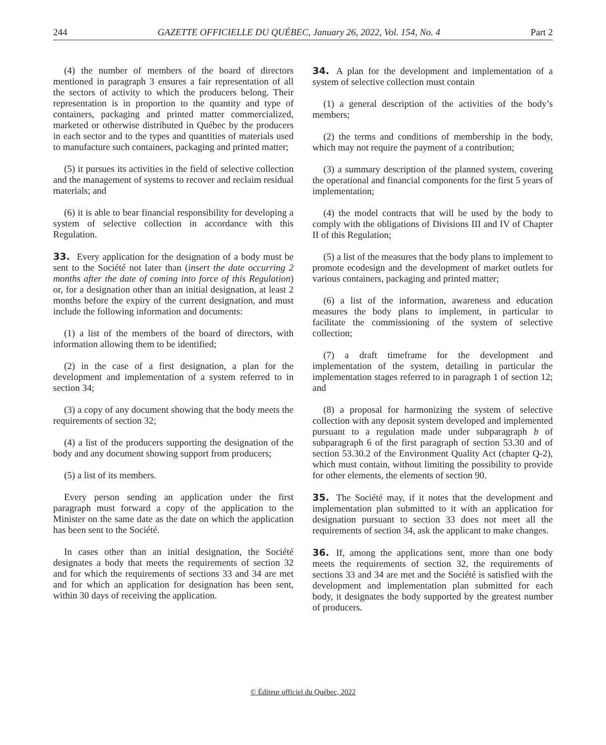244 GAZETTE OFFICIELLE DU QUÉBEC, January 26, 2022, Vol. 154, No. 4 Part 2
(4) the number of members of the board of directors mentioned in paragraph 3 ensures a fair representation of all the sectors of activity to which the producers belong. Their representation is in proportion to the quantity and type of containers, packaging and printed matter commercialized, marketed or otherwise distributed in Québec by the producers in each sector and to the types and quantities of materials used to manufacture such containers, packaging and printed matter;
(5) it pursues its activities in the field of selective collection and the management of systems to recover and reclaim residual materials; and
(6) it is able to bear financial responsibility for developing a system of selective collection in accordance with this Regulation.
33. Every application for the designation of a body must be sent to the Société not later than (insert the date occurring 2 months after the date of coming into force of this Regulation) or, for a designation other than an initial designation, at least 2 months before the expiry of the current designation, and must include the following information and documents:
(1) a list of the members of the board of directors, with information allowing them to be identified;
(2) in the case of a first designation, a plan for the development and implementation of a system referred to in section 34;
(3) a copy of any document showing that the body meets the requirements of section 32;
(4) a list of the producers supporting the designation of the body and any document showing support from producers;
(5) a list of its members.
Every person sending an application under the first paragraph must forward a copy of the application to the Minister on the same date as the date on which the application has been sent to the Société.
In cases other than an initial designation, the Société designates a body that meets the requirements of section 32 and for which the requirements of sections 33 and 34 are met and for which an application for designation has been sent, within 30 days of receiving the application.
34. A plan for the development and implementation of a system of selective collection must contain
(1) a general description of the activities of the body’s members;
(2) the terms and conditions of membership in the body, which may not require the payment of a contribution;
(3) a summary description of the planned system, covering the operational and financial components for the first 5 years of implementation;
(4) the model contracts that will be used by the body to comply with the obligations of Divisions III and IV of Chapter II of this Regulation;
(5) a list of the measures that the body plans to implement to promote ecodesign and the development of market outlets for various containers, packaging and printed matter;
(6) a list of the information, awareness and education measures the body plans to implement, in particular to facilitate the commissioning of the system of selective collection;
(7) a draft timeframe for the development and implementation of the system, detailing in particular the implementation stages referred to in paragraph 1 of section 12; and
(8) a proposal for harmonizing the system of selective collection with any deposit system developed and implemented pursuant to a regulation made under subparagraph b of subparagraph 6 of the first paragraph of section 53.30 and of section 53.30.2 of the Environment Quality Act (chapter Q-2), which must contain, without limiting the possibility to provide for other elements, the elements of section 90.
35. The Société may, if it notes that the development and implementation plan submitted to it with an application for designation pursuant to section 33 does not meet all the requirements of section 34, ask the applicant to make changes.
36. If, among the applications sent, more than one body meets the requirements of section 32, the requirements of sections 33 and 34 are met and the Société is satisfied with the development and implementation plan submitted for each body, it designates the body supported by the greatest number of producers.
© Éditeur officiel du Québec, 2022